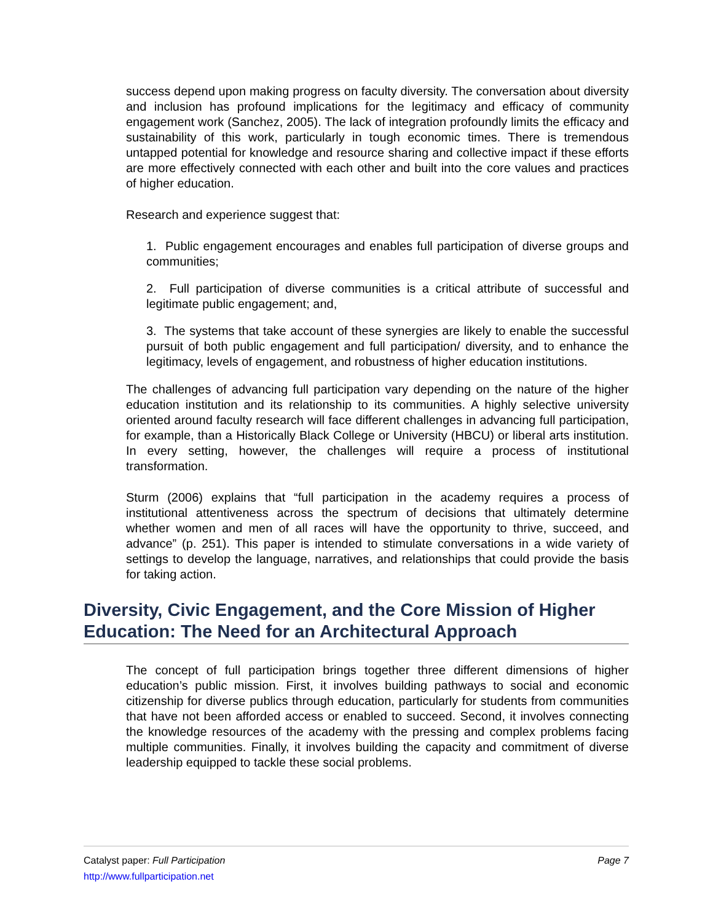success depend upon making progress on faculty diversity. The conversation about diversity and inclusion has profound implications for the legitimacy and efficacy of community engagement work (Sanchez, 2005). The lack of integration profoundly limits the efficacy and sustainability of this work, particularly in tough economic times. There is tremendous untapped potential for knowledge and resource sharing and collective impact if these efforts are more effectively connected with each other and built into the core values and practices of higher education.
Research and experience suggest that:
1. Public engagement encourages and enables full participation of diverse groups and communities;
2. Full participation of diverse communities is a critical attribute of successful and legitimate public engagement; and,
3. The systems that take account of these synergies are likely to enable the successful pursuit of both public engagement and full participation/ diversity, and to enhance the legitimacy, levels of engagement, and robustness of higher education institutions.
The challenges of advancing full participation vary depending on the nature of the higher education institution and its relationship to its communities. A highly selective university oriented around faculty research will face different challenges in advancing full participation, for example, than a Historically Black College or University (HBCU) or liberal arts institution. In every setting, however, the challenges will require a process of institutional transformation.
Sturm (2006) explains that “full participation in the academy requires a process of institutional attentiveness across the spectrum of decisions that ultimately determine whether women and men of all races will have the opportunity to thrive, succeed, and advance” (p. 251). This paper is intended to stimulate conversations in a wide variety of settings to develop the language, narratives, and relationships that could provide the basis for taking action.
Diversity, Civic Engagement, and the Core Mission of Higher Education: The Need for an Architectural Approach
The concept of full participation brings together three different dimensions of higher education’s public mission. First, it involves building pathways to social and economic citizenship for diverse publics through education, particularly for students from communities that have not been afforded access or enabled to succeed. Second, it involves connecting the knowledge resources of the academy with the pressing and complex problems facing multiple communities. Finally, it involves building the capacity and commitment of diverse leadership equipped to tackle these social problems.
Page 7 Catalyst paper: Full Participation
http://www.fullparticipation.net